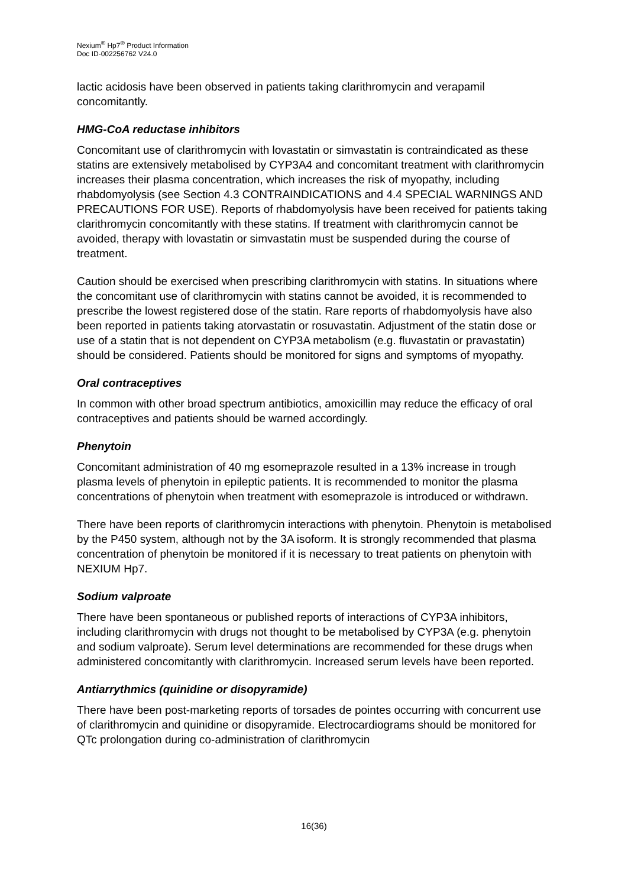Nexium<sup>®</sup> Hp7<sup>®</sup> Product Information
Doc ID-002256762 V24.0
lactic acidosis have been observed in patients taking clarithromycin and verapamil concomitantly.
HMG-CoA reductase inhibitors
Concomitant use of clarithromycin with lovastatin or simvastatin is contraindicated as these statins are extensively metabolised by CYP3A4 and concomitant treatment with clarithromycin increases their plasma concentration, which increases the risk of myopathy, including rhabdomyolysis (see Section 4.3 CONTRAINDICATIONS and 4.4 SPECIAL WARNINGS AND PRECAUTIONS FOR USE). Reports of rhabdomyolysis have been received for patients taking clarithromycin concomitantly with these statins. If treatment with clarithromycin cannot be avoided, therapy with lovastatin or simvastatin must be suspended during the course of treatment.
Caution should be exercised when prescribing clarithromycin with statins. In situations where the concomitant use of clarithromycin with statins cannot be avoided, it is recommended to prescribe the lowest registered dose of the statin. Rare reports of rhabdomyolysis have also been reported in patients taking atorvastatin or rosuvastatin. Adjustment of the statin dose or use of a statin that is not dependent on CYP3A metabolism (e.g. fluvastatin or pravastatin) should be considered. Patients should be monitored for signs and symptoms of myopathy.
Oral contraceptives
In common with other broad spectrum antibiotics, amoxicillin may reduce the efficacy of oral contraceptives and patients should be warned accordingly.
Phenytoin
Concomitant administration of 40 mg esomeprazole resulted in a 13% increase in trough plasma levels of phenytoin in epileptic patients. It is recommended to monitor the plasma concentrations of phenytoin when treatment with esomeprazole is introduced or withdrawn.
There have been reports of clarithromycin interactions with phenytoin. Phenytoin is metabolised by the P450 system, although not by the 3A isoform. It is strongly recommended that plasma concentration of phenytoin be monitored if it is necessary to treat patients on phenytoin with NEXIUM Hp7.
Sodium valproate
There have been spontaneous or published reports of interactions of CYP3A inhibitors, including clarithromycin with drugs not thought to be metabolised by CYP3A (e.g. phenytoin and sodium valproate). Serum level determinations are recommended for these drugs when administered concomitantly with clarithromycin. Increased serum levels have been reported.
Antiarrythmics (quinidine or disopyramide)
There have been post-marketing reports of torsades de pointes occurring with concurrent use of clarithromycin and quinidine or disopyramide. Electrocardiograms should be monitored for QTc prolongation during co-administration of clarithromycin
16(36)